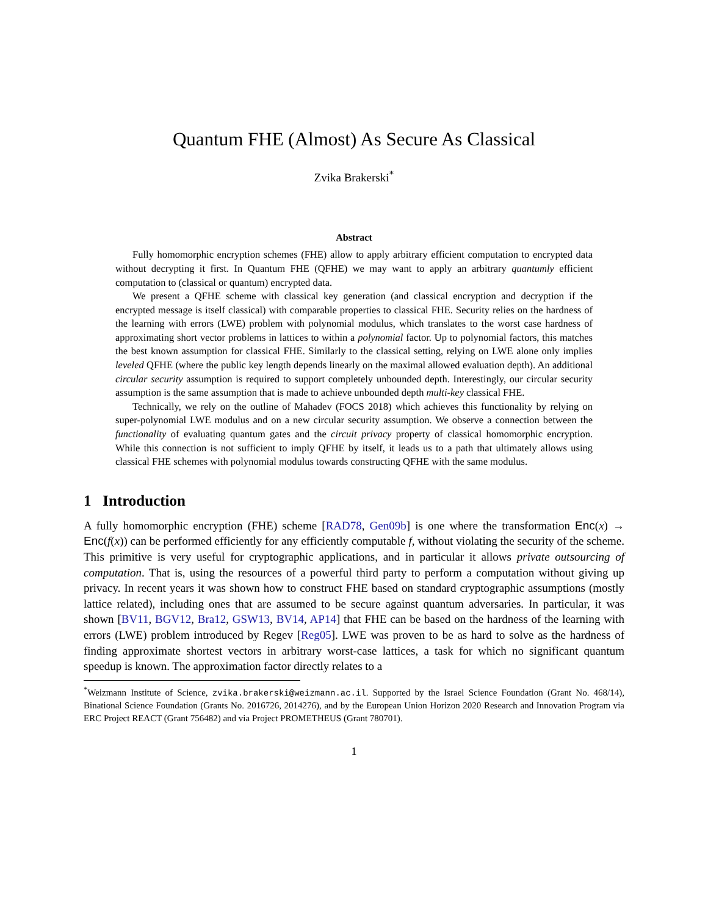Quantum FHE (Almost) As Secure As Classical
Zvika Brakerski<sup>*</sup>
Abstract
Fully homomorphic encryption schemes (FHE) allow to apply arbitrary efficient computation to encrypted data without decrypting it first. In Quantum FHE (QFHE) we may want to apply an arbitrary quantumly efficient computation to (classical or quantum) encrypted data.
We present a QFHE scheme with classical key generation (and classical encryption and decryption if the encrypted message is itself classical) with comparable properties to classical FHE. Security relies on the hardness of the learning with errors (LWE) problem with polynomial modulus, which translates to the worst case hardness of approximating short vector problems in lattices to within a polynomial factor. Up to polynomial factors, this matches the best known assumption for classical FHE. Similarly to the classical setting, relying on LWE alone only implies leveled QFHE (where the public key length depends linearly on the maximal allowed evaluation depth). An additional circular security assumption is required to support completely unbounded depth. Interestingly, our circular security assumption is the same assumption that is made to achieve unbounded depth multi-key classical FHE.
Technically, we rely on the outline of Mahadev (FOCS 2018) which achieves this functionality by relying on super-polynomial LWE modulus and on a new circular security assumption. We observe a connection between the functionality of evaluating quantum gates and the circuit privacy property of classical homomorphic encryption. While this connection is not sufficient to imply QFHE by itself, it leads us to a path that ultimately allows using classical FHE schemes with polynomial modulus towards constructing QFHE with the same modulus.
1 Introduction
A fully homomorphic encryption (FHE) scheme [RAD78, Gen09b] is one where the transformation Enc(x) → Enc(f(x)) can be performed efficiently for any efficiently computable f, without violating the security of the scheme. This primitive is very useful for cryptographic applications, and in particular it allows private outsourcing of computation. That is, using the resources of a powerful third party to perform a computation without giving up privacy. In recent years it was shown how to construct FHE based on standard cryptographic assumptions (mostly lattice related), including ones that are assumed to be secure against quantum adversaries. In particular, it was shown [BV11, BGV12, Bra12, GSW13, BV14, AP14] that FHE can be based on the hardness of the learning with errors (LWE) problem introduced by Regev [Reg05]. LWE was proven to be as hard to solve as the hardness of finding approximate shortest vectors in arbitrary worst-case lattices, a task for which no significant quantum speedup is known. The approximation factor directly relates to a
<sup>*</sup> Weizmann Institute of Science, zvika.brakerski@weizmann.ac.il. Supported by the Israel Science Foundation (Grant No. 468/14), Binational Science Foundation (Grants No. 2016726, 2014276), and by the European Union Horizon 2020 Research and Innovation Program via ERC Project REACT (Grant 756482) and via Project PROMETHEUS (Grant 780701).
1